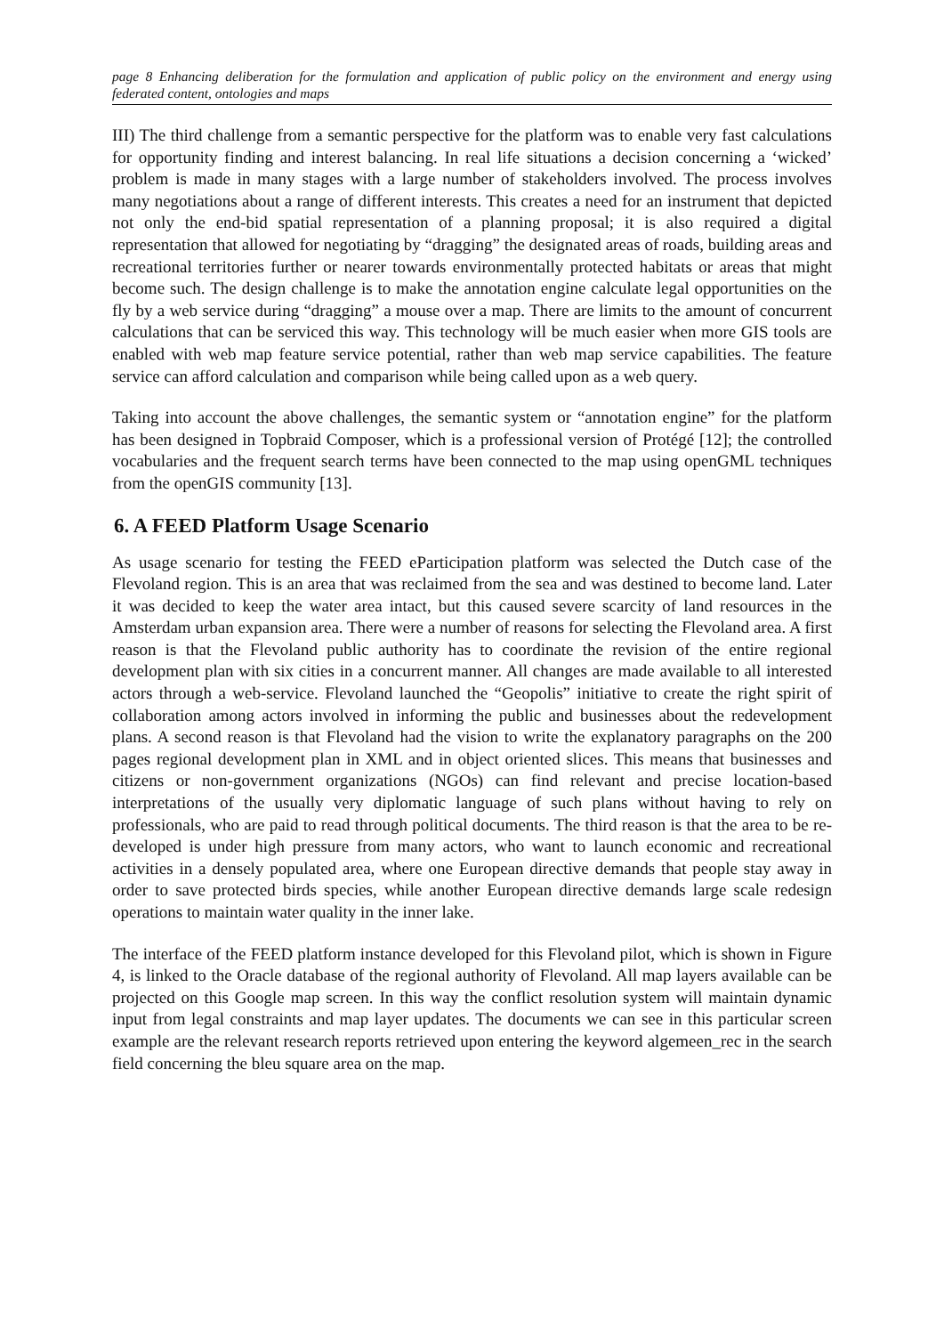page 8 Enhancing deliberation for the formulation and application of public policy on the environment and energy using federated content, ontologies and maps
III) The third challenge from a semantic perspective for the platform was to enable very fast calculations for opportunity finding and interest balancing. In real life situations a decision concerning a ‘wicked’ problem is made in many stages with a large number of stakeholders involved. The process involves many negotiations about a range of different interests. This creates a need for an instrument that depicted not only the end-bid spatial representation of a planning proposal; it is also required a digital representation that allowed for negotiating by “dragging” the designated areas of roads, building areas and recreational territories further or nearer towards environmentally protected habitats or areas that might become such. The design challenge is to make the annotation engine calculate legal opportunities on the fly by a web service during “dragging” a mouse over a map. There are limits to the amount of concurrent calculations that can be serviced this way. This technology will be much easier when more GIS tools are enabled with web map feature service potential, rather than web map service capabilities. The feature service can afford calculation and comparison while being called upon as a web query.
Taking into account the above challenges, the semantic system or “annotation engine” for the platform has been designed in Topbraid Composer, which is a professional version of Protégé [12]; the controlled vocabularies and the frequent search terms have been connected to the map using openGML techniques from the openGIS community [13].
6. A FEED Platform Usage Scenario
As usage scenario for testing the FEED eParticipation platform was selected the Dutch case of the Flevoland region. This is an area that was reclaimed from the sea and was destined to become land. Later it was decided to keep the water area intact, but this caused severe scarcity of land resources in the Amsterdam urban expansion area. There were a number of reasons for selecting the Flevoland area. A first reason is that the Flevoland public authority has to coordinate the revision of the entire regional development plan with six cities in a concurrent manner. All changes are made available to all interested actors through a web-service. Flevoland launched the “Geopolis” initiative to create the right spirit of collaboration among actors involved in informing the public and businesses about the redevelopment plans. A second reason is that Flevoland had the vision to write the explanatory paragraphs on the 200 pages regional development plan in XML and in object oriented slices. This means that businesses and citizens or non-government organizations (NGOs) can find relevant and precise location-based interpretations of the usually very diplomatic language of such plans without having to rely on professionals, who are paid to read through political documents. The third reason is that the area to be re-developed is under high pressure from many actors, who want to launch economic and recreational activities in a densely populated area, where one European directive demands that people stay away in order to save protected birds species, while another European directive demands large scale redesign operations to maintain water quality in the inner lake.
The interface of the FEED platform instance developed for this Flevoland pilot, which is shown in Figure 4, is linked to the Oracle database of the regional authority of Flevoland. All map layers available can be projected on this Google map screen. In this way the conflict resolution system will maintain dynamic input from legal constraints and map layer updates. The documents we can see in this particular screen example are the relevant research reports retrieved upon entering the keyword algemeen_rec in the search field concerning the bleu square area on the map.